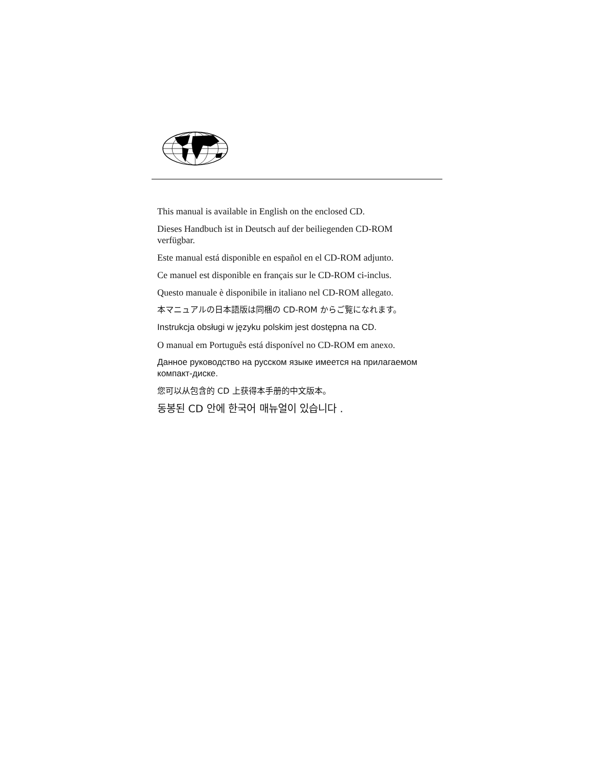This manual is available in English on the enclosed CD.
Dieses Handbuch ist in Deutsch auf der beiliegenden CD-ROM verfügbar.
Este manual está disponible en español en el CD-ROM adjunto.
Ce manuel est disponible en français sur le CD-ROM ci-inclus.
Questo manuale è disponibile in italiano nel CD-ROM allegato.
本マニュアルの日本語版は同梱の CD-ROM からご覧になれます。
Instrukcja obsługi w języku polskim jest dostępna na CD.
O manual em Português está disponível no CD-ROM em anexo.
Данное руководство на русском языке имеется на прилагаемом компакт-диске.
您可以从包含的 CD 上获得本手册的中文版本。
동봉된 CD 안에 한국어 매뉴얼이 있습니다 .